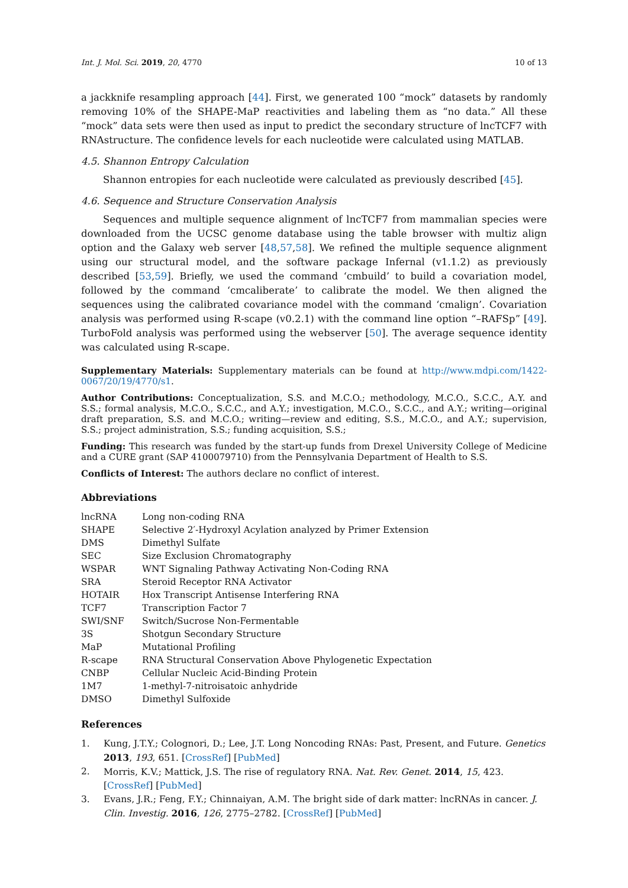Int. J. Mol. Sci. 2019, 20, 4770 10 of 13
a jackknife resampling approach [44]. First, we generated 100 “mock” datasets by randomly removing 10% of the SHAPE-MaP reactivities and labeling them as “no data.” All these “mock” data sets were then used as input to predict the secondary structure of lncTCF7 with RNAstructure. The confidence levels for each nucleotide were calculated using MATLAB.
4.5. Shannon Entropy Calculation
Shannon entropies for each nucleotide were calculated as previously described [45].
4.6. Sequence and Structure Conservation Analysis
Sequences and multiple sequence alignment of lncTCF7 from mammalian species were downloaded from the UCSC genome database using the table browser with multiz align option and the Galaxy web server [48,57,58]. We refined the multiple sequence alignment using our structural model, and the software package Infernal (v1.1.2) as previously described [53,59]. Briefly, we used the command ‘cmbuild’ to build a covariation model, followed by the command ‘cmcaliberate’ to calibrate the model. We then aligned the sequences using the calibrated covariance model with the command ‘cmalign’. Covariation analysis was performed using R-scape (v0.2.1) with the command line option “–RAFSp” [49]. TurboFold analysis was performed using the webserver [50]. The average sequence identity was calculated using R-scape.
Supplementary Materials: Supplementary materials can be found at http://www.mdpi.com/1422-0067/20/19/4770/s1.
Author Contributions: Conceptualization, S.S. and M.C.O.; methodology, M.C.O., S.C.C., A.Y. and S.S.; formal analysis, M.C.O., S.C.C., and A.Y.; investigation, M.C.O., S.C.C., and A.Y.; writing—original draft preparation, S.S. and M.C.O.; writing—review and editing, S.S., M.C.O., and A.Y.; supervision, S.S.; project administration, S.S.; funding acquisition, S.S.;
Funding: This research was funded by the start-up funds from Drexel University College of Medicine and a CURE grant (SAP 4100079710) from the Pennsylvania Department of Health to S.S.
Conflicts of Interest: The authors declare no conflict of interest.
Abbreviations
| lncRNA | Long non-coding RNA |
| SHAPE | Selective 2′-Hydroxyl Acylation analyzed by Primer Extension |
| DMS | Dimethyl Sulfate |
| SEC | Size Exclusion Chromatography |
| WSPAR | WNT Signaling Pathway Activating Non-Coding RNA |
| SRA | Steroid Receptor RNA Activator |
| HOTAIR | Hox Transcript Antisense Interfering RNA |
| TCF7 | Transcription Factor 7 |
| SWI/SNF | Switch/Sucrose Non-Fermentable |
| 3S | Shotgun Secondary Structure |
| MaP | Mutational Profiling |
| R-scape | RNA Structural Conservation Above Phylogenetic Expectation |
| CNBP | Cellular Nucleic Acid-Binding Protein |
| 1M7 | 1-methyl-7-nitroisatoic anhydride |
| DMSO | Dimethyl Sulfoxide |
References
1. Kung, J.T.Y.; Colognori, D.; Lee, J.T. Long Noncoding RNAs: Past, Present, and Future. Genetics 2013, 193, 651. [CrossRef] [PubMed]
2. Morris, K.V.; Mattick, J.S. The rise of regulatory RNA. Nat. Rev. Genet. 2014, 15, 423. [CrossRef] [PubMed]
3. Evans, J.R.; Feng, F.Y.; Chinnaiyan, A.M. The bright side of dark matter: lncRNAs in cancer. J. Clin. Investig. 2016, 126, 2775–2782. [CrossRef] [PubMed]